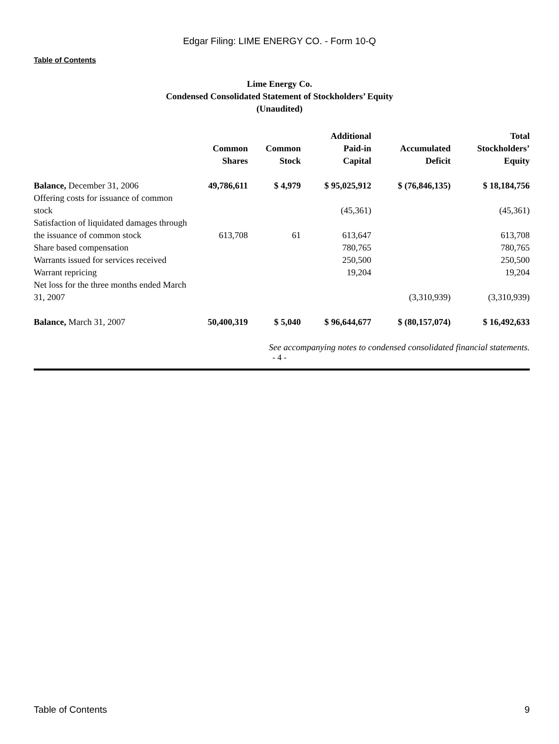Edgar Filing: LIME ENERGY CO. - Form 10-Q
Table of Contents
Lime Energy Co.
Condensed Consolidated Statement of Stockholders’ Equity
(Unaudited)
| | Common Shares | Common Stock | Additional Paid-in Capital | Accumulated Deficit | Total Stockholders’ Equity |
| --- | --- | --- | --- | --- | --- |
| Balance, December 31, 2006 | 49,786,611 | $ 4,979 | $ 95,025,912 | $ (76,846,135) | $ 18,184,756 |
| Offering costs for issuance of common stock | | | (45,361) | | (45,361) |
| Satisfaction of liquidated damages through the issuance of common stock | 613,708 | 61 | 613,647 | | 613,708 |
| Share based compensation | | | 780,765 | | 780,765 |
| Warrants issued for services received | | | 250,500 | | 250,500 |
| Warrant repricing | | | 19,204 | | 19,204 |
| Net loss for the three months ended March 31, 2007 | | | | (3,310,939) | (3,310,939) |
| Balance, March 31, 2007 | 50,400,319 | $ 5,040 | $ 96,644,677 | $ (80,157,074) | $ 16,492,633 |
See accompanying notes to condensed consolidated financial statements.
- 4 -
Table of Contents 9